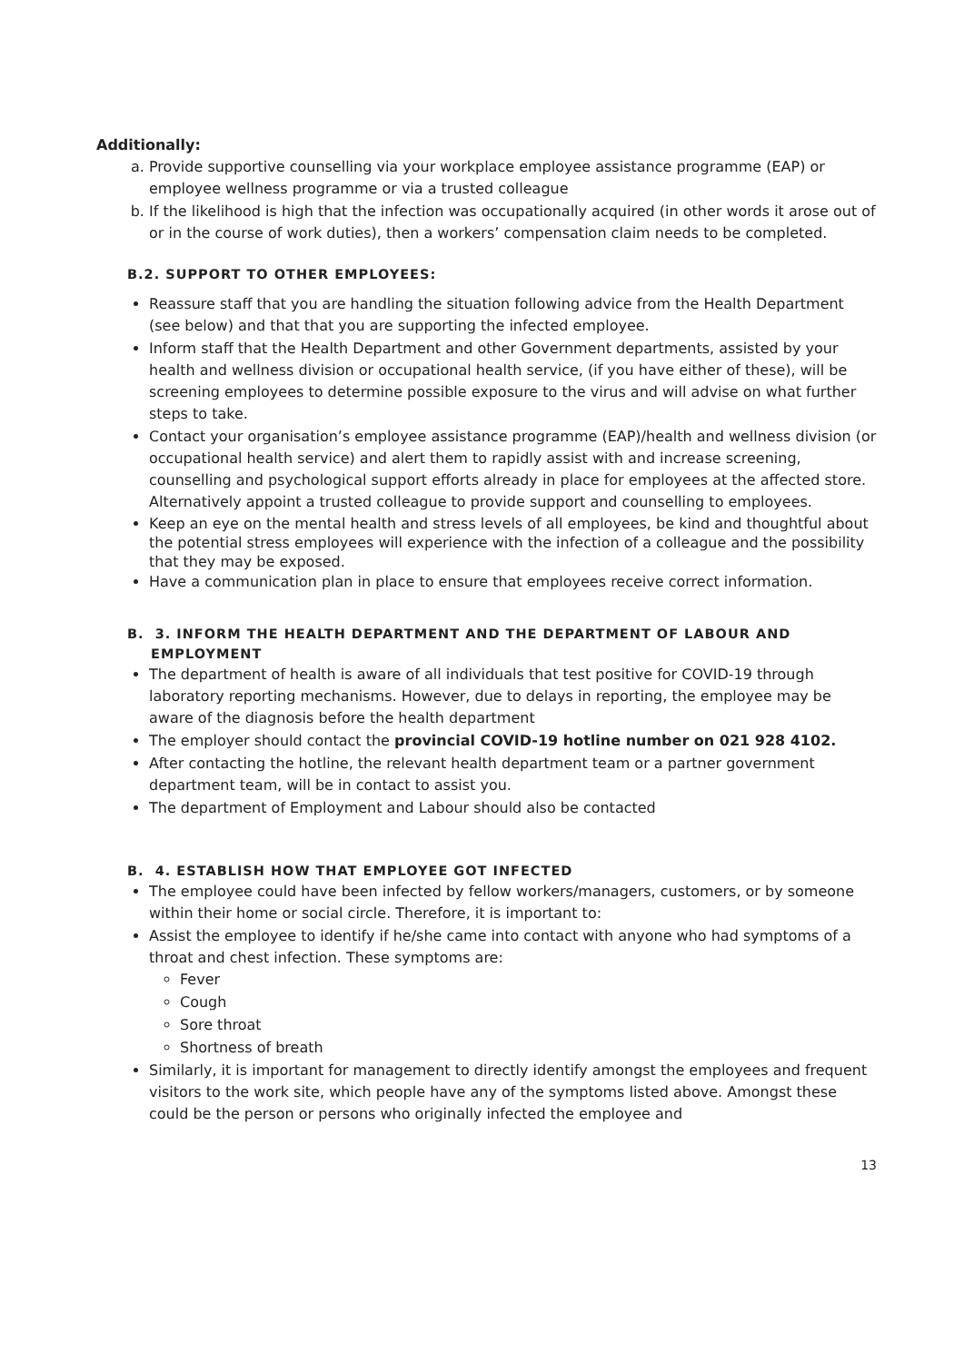Additionally:
a. Provide supportive counselling via your workplace employee assistance programme (EAP) or employee wellness programme or via a trusted colleague
b. If the likelihood is high that the infection was occupationally acquired (in other words it arose out of or in the course of work duties), then a workers’ compensation claim needs to be completed.
B.2. SUPPORT TO OTHER EMPLOYEES:
Reassure staff that you are handling the situation following advice from the Health Department (see below) and that that you are supporting the infected employee.
Inform staff that the Health Department and other Government departments, assisted by your health and wellness division or occupational health service, (if you have either of these), will be screening employees to determine possible exposure to the virus and will advise on what further steps to take.
Contact your organisation’s employee assistance programme (EAP)/health and wellness division (or occupational health service) and alert them to rapidly assist with and increase screening, counselling and psychological support efforts already in place for employees at the affected store. Alternatively appoint a trusted colleague to provide support and counselling to employees.
Keep an eye on the mental health and stress levels of all employees, be kind and thoughtful about the potential stress employees will experience with the infection of a colleague and the possibility that they may be exposed.
Have a communication plan in place to ensure that employees receive correct information.
B. 3. INFORM THE HEALTH DEPARTMENT AND THE DEPARTMENT OF LABOUR AND
EMPLOYMENT
The department of health is aware of all individuals that test positive for COVID-19 through laboratory reporting mechanisms. However, due to delays in reporting, the employee may be aware of the diagnosis before the health department
The employer should contact the provincial COVID-19 hotline number on 021 928 4102.
After contacting the hotline, the relevant health department team or a partner government department team, will be in contact to assist you.
The department of Employment and Labour should also be contacted
B. 4. ESTABLISH HOW THAT EMPLOYEE GOT INFECTED
The employee could have been infected by fellow workers/managers, customers, or by someone within their home or social circle. Therefore, it is important to:
Assist the employee to identify if he/she came into contact with anyone who had symptoms of a throat and chest infection. These symptoms are:
Fever
Cough
Sore throat
Shortness of breath
Similarly, it is important for management to directly identify amongst the employees and frequent visitors to the work site, which people have any of the symptoms listed above. Amongst these could be the person or persons who originally infected the employee and
13